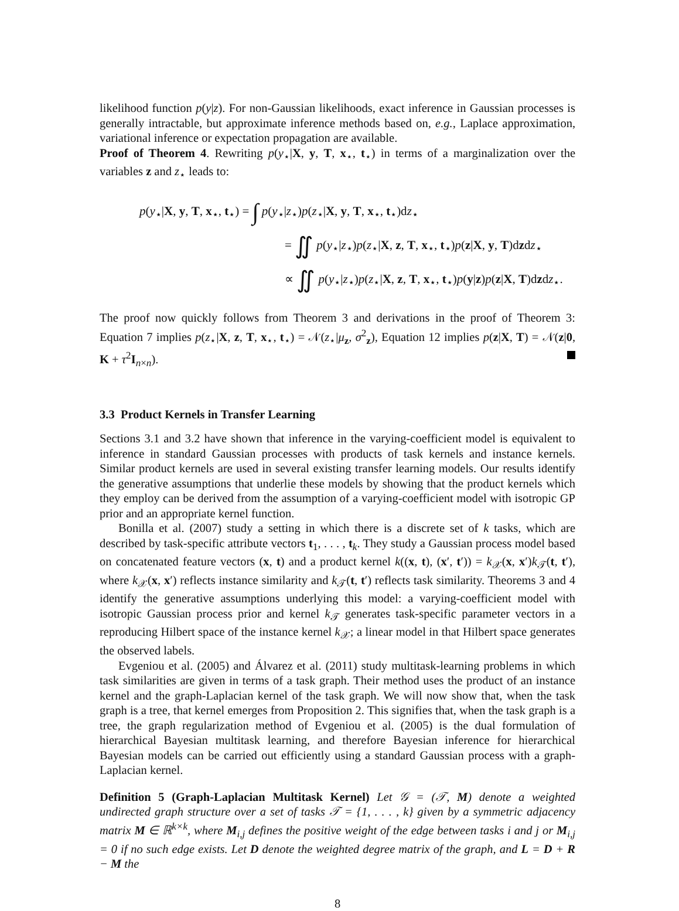likelihood function p(y|z). For non-Gaussian likelihoods, exact inference in Gaussian processes is generally intractable, but approximate inference methods based on, e.g., Laplace approximation, variational inference or expectation propagation are available.
Proof of Theorem 4. Rewriting p(y<sub>⋆</sub>|X, y, T, x<sub>⋆</sub>, t<sub>⋆</sub>) in terms of a marginalization over the variables z and z<sub>⋆</sub> leads to:
p(y<sub>⋆</sub>|X, y, T, x<sub>⋆</sub>, t<sub>⋆</sub>) = ∫ p(y<sub>⋆</sub>|z<sub>⋆</sub>)p(z<sub>⋆</sub>|X, y, T, x<sub>⋆</sub>, t<sub>⋆</sub>)dz<sub>⋆</sub>
= ∬ p(y<sub>⋆</sub>|z<sub>⋆</sub>)p(z<sub>⋆</sub>|X, z, T, x<sub>⋆</sub>, t<sub>⋆</sub>)p(z|X, y, T)dzdz<sub>⋆</sub>
∝ ∬ p(y<sub>⋆</sub>|z<sub>⋆</sub>)p(z<sub>⋆</sub>|X, z, T, x<sub>⋆</sub>, t<sub>⋆</sub>)p(y|z)p(z|X, T)dzdz<sub>⋆</sub>.
The proof now quickly follows from Theorem 3 and derivations in the proof of Theorem 3: Equation 7 implies p(z<sub>⋆</sub>|X, z, T, x<sub>⋆</sub>, t<sub>⋆</sub>) = 𝒩(z<sub>⋆</sub>|μ<sub>z</sub>, σ<sup>2</sup><sub>z</sub>), Equation 12 implies p(z|X, T) = 𝒩(z|0, K + τ<sup>2</sup>I<sub>n×n</sub>).
3.3 Product Kernels in Transfer Learning
Sections 3.1 and 3.2 have shown that inference in the varying-coefficient model is equivalent to inference in standard Gaussian processes with products of task kernels and instance kernels. Similar product kernels are used in several existing transfer learning models. Our results identify the generative assumptions that underlie these models by showing that the product kernels which they employ can be derived from the assumption of a varying-coefficient model with isotropic GP prior and an appropriate kernel function.
Bonilla et al. (2007) study a setting in which there is a discrete set of k tasks, which are described by task-specific attribute vectors t<sub>1</sub>, . . . , t<sub>k</sub>. They study a Gaussian process model based on concatenated feature vectors (x, t) and a product kernel k((x, t), (x′, t′)) = k<sub>𝒳</sub>(x, x′)k<sub>𝒯</sub>(t, t′), where k<sub>𝒳</sub>(x, x′) reflects instance similarity and k<sub>𝒯</sub>(t, t′) reflects task similarity. Theorems 3 and 4 identify the generative assumptions underlying this model: a varying-coefficient model with isotropic Gaussian process prior and kernel k<sub>𝒯</sub> generates task-specific parameter vectors in a reproducing Hilbert space of the instance kernel k<sub>𝒳</sub>; a linear model in that Hilbert space generates the observed labels.
Evgeniou et al. (2005) and Álvarez et al. (2011) study multitask-learning problems in which task similarities are given in terms of a task graph. Their method uses the product of an instance kernel and the graph-Laplacian kernel of the task graph. We will now show that, when the task graph is a tree, that kernel emerges from Proposition 2. This signifies that, when the task graph is a tree, the graph regularization method of Evgeniou et al. (2005) is the dual formulation of hierarchical Bayesian multitask learning, and therefore Bayesian inference for hierarchical Bayesian models can be carried out efficiently using a standard Gaussian process with a graph-Laplacian kernel.
Definition 5 (Graph-Laplacian Multitask Kernel) Let 𝒢 = (𝒯, M) denote a weighted undirected graph structure over a set of tasks 𝒯 = {1, . . . , k} given by a symmetric adjacency matrix M ∈ ℝ<sup>k×k</sup>, where M<sub>i,j</sub> defines the positive weight of the edge between tasks i and j or M<sub>i,j</sub> = 0 if no such edge exists. Let D denote the weighted degree matrix of the graph, and L = D + R − M the
8